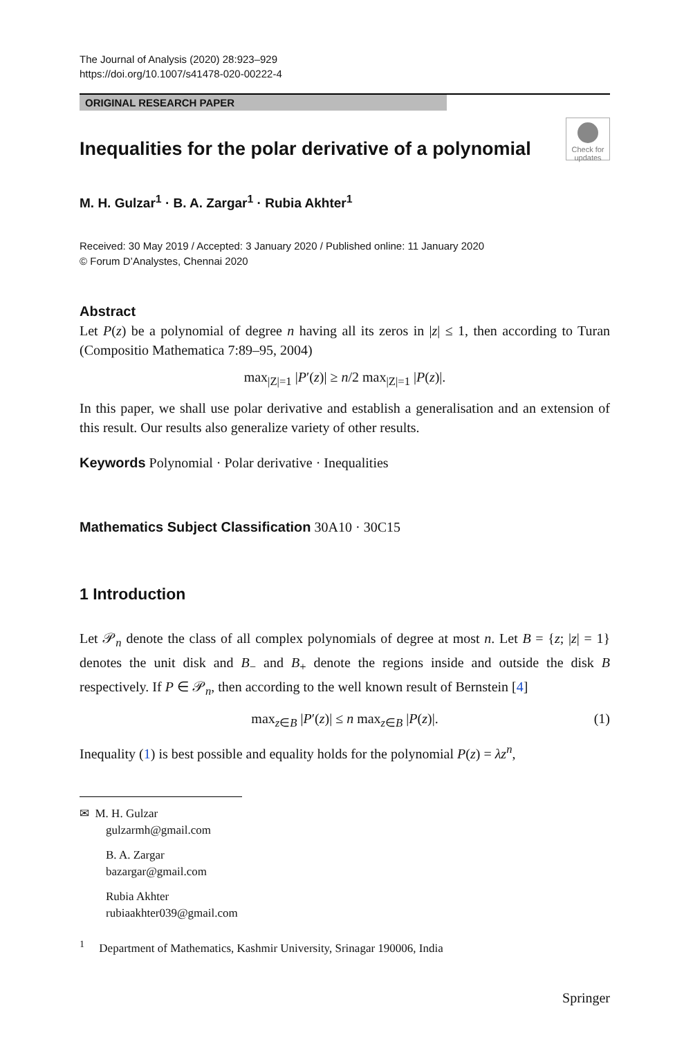The Journal of Analysis (2020) 28:923–929
https://doi.org/10.1007/s41478-020-00222-4
ORIGINAL RESEARCH PAPER
Check for updates
Inequalities for the polar derivative of a polynomial
M. H. Gulzar<sup>1</sup> · B. A. Zargar<sup>1</sup> · Rubia Akhter<sup>1</sup>
Received: 30 May 2019 / Accepted: 3 January 2020 / Published online: 11 January 2020
© Forum D’Analystes, Chennai 2020
Abstract
Let P(z) be a polynomial of degree n having all its zeros in |z| ≤ 1, then according to Turan (Compositio Mathematica 7:89–95, 2004)
max<sub>|Z|=1</sub> |P′(z)| ≥ n/2 max<sub>|Z|=1</sub> |P(z)|.
In this paper, we shall use polar derivative and establish a generalisation and an extension of this result. Our results also generalize variety of other results.
Keywords Polynomial · Polar derivative · Inequalities
Mathematics Subject Classification 30A10 · 30C15
1 Introduction
Let 𝒫<sub>n</sub> denote the class of all complex polynomials of degree at most n. Let B = {z; |z| = 1} denotes the unit disk and B<sub>−</sub> and B<sub>+</sub> denote the regions inside and outside the disk B respectively. If P ∈ 𝒫<sub>n</sub>, then according to the well known result of Bernstein [4]
max<sub>z∈B</sub> |P′(z)| ≤ n max<sub>z∈B</sub> |P(z)|. (1)
Inequality (1) is best possible and equality holds for the polynomial P(z) = λz<sup>n</sup>,
✉ M. H. Gulzar
gulzarmh@gmail.com
B. A. Zargar
bazargar@gmail.com
Rubia Akhter
rubiaakhter039@gmail.com
<sup>1</sup> Department of Mathematics, Kashmir University, Srinagar 190006, India
Springer